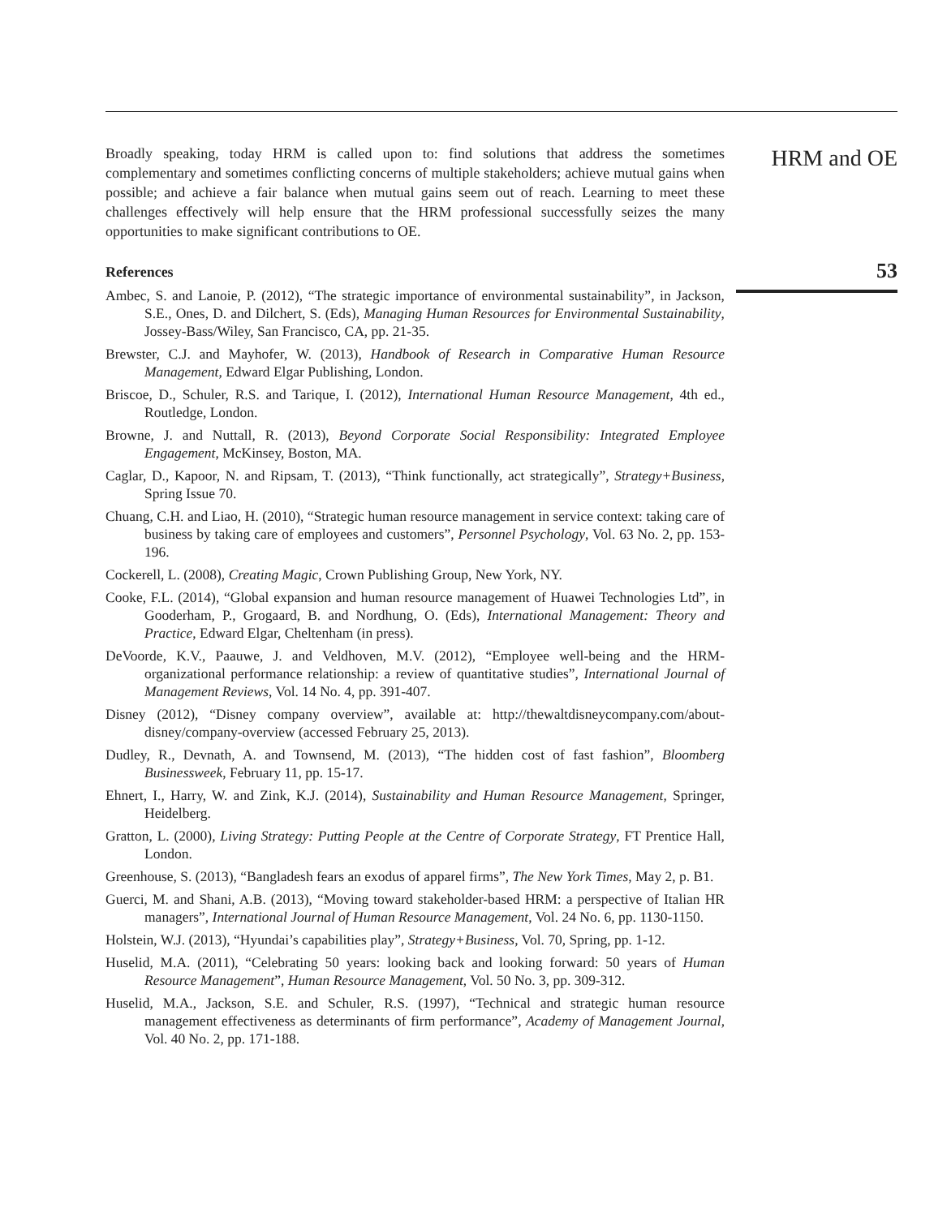Broadly speaking, today HRM is called upon to: find solutions that address the sometimes complementary and sometimes conflicting concerns of multiple stakeholders; achieve mutual gains when possible; and achieve a fair balance when mutual gains seem out of reach. Learning to meet these challenges effectively will help ensure that the HRM professional successfully seizes the many opportunities to make significant contributions to OE.
References
Ambec, S. and Lanoie, P. (2012), “The strategic importance of environmental sustainability”, in Jackson, S.E., Ones, D. and Dilchert, S. (Eds), Managing Human Resources for Environmental Sustainability, Jossey-Bass/Wiley, San Francisco, CA, pp. 21-35.
Brewster, C.J. and Mayhofer, W. (2013), Handbook of Research in Comparative Human Resource Management, Edward Elgar Publishing, London.
Briscoe, D., Schuler, R.S. and Tarique, I. (2012), International Human Resource Management, 4th ed., Routledge, London.
Browne, J. and Nuttall, R. (2013), Beyond Corporate Social Responsibility: Integrated Employee Engagement, McKinsey, Boston, MA.
Caglar, D., Kapoor, N. and Ripsam, T. (2013), “Think functionally, act strategically”, Strategy+Business, Spring Issue 70.
Chuang, C.H. and Liao, H. (2010), “Strategic human resource management in service context: taking care of business by taking care of employees and customers”, Personnel Psychology, Vol. 63 No. 2, pp. 153-196.
Cockerell, L. (2008), Creating Magic, Crown Publishing Group, New York, NY.
Cooke, F.L. (2014), “Global expansion and human resource management of Huawei Technologies Ltd”, in Gooderham, P., Grogaard, B. and Nordhung, O. (Eds), International Management: Theory and Practice, Edward Elgar, Cheltenham (in press).
DeVoorde, K.V., Paauwe, J. and Veldhoven, M.V. (2012), “Employee well-being and the HRM-organizational performance relationship: a review of quantitative studies”, International Journal of Management Reviews, Vol. 14 No. 4, pp. 391-407.
Disney (2012), “Disney company overview”, available at: http://thewaltdisneycompany.com/about-disney/company-overview (accessed February 25, 2013).
Dudley, R., Devnath, A. and Townsend, M. (2013), “The hidden cost of fast fashion”, Bloomberg Businessweek, February 11, pp. 15-17.
Ehnert, I., Harry, W. and Zink, K.J. (2014), Sustainability and Human Resource Management, Springer, Heidelberg.
Gratton, L. (2000), Living Strategy: Putting People at the Centre of Corporate Strategy, FT Prentice Hall, London.
Greenhouse, S. (2013), “Bangladesh fears an exodus of apparel firms”, The New York Times, May 2, p. B1.
Guerci, M. and Shani, A.B. (2013), “Moving toward stakeholder-based HRM: a perspective of Italian HR managers”, International Journal of Human Resource Management, Vol. 24 No. 6, pp. 1130-1150.
Holstein, W.J. (2013), “Hyundai’s capabilities play”, Strategy+Business, Vol. 70, Spring, pp. 1-12.
Huselid, M.A. (2011), “Celebrating 50 years: looking back and looking forward: 50 years of Human Resource Management”, Human Resource Management, Vol. 50 No. 3, pp. 309-312.
Huselid, M.A., Jackson, S.E. and Schuler, R.S. (1997), “Technical and strategic human resource management effectiveness as determinants of firm performance”, Academy of Management Journal, Vol. 40 No. 2, pp. 171-188.
HRM and OE
53